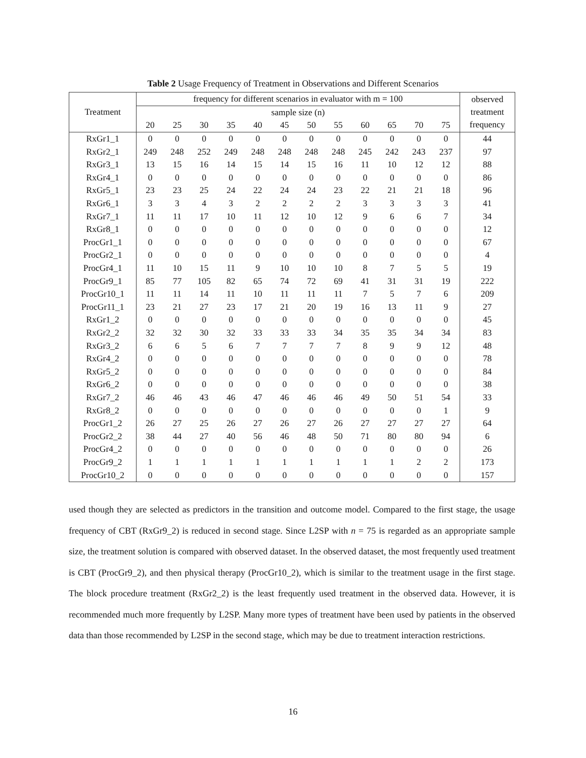Table 2 Usage Frequency of Treatment in Observations and Different Scenarios
| Treatment | frequency for different scenarios in evaluator with m = 100 | | | | | | | | | | | | observed treatment frequency |
| --- | --- | --- | --- | --- | --- | --- | --- | --- | --- | --- | --- | --- | --- |
| | sample size (n) | | | | | | | | | | | | |
| | 20 | 25 | 30 | 35 | 40 | 45 | 50 | 55 | 60 | 65 | 70 | 75 | |
| RxGr1_1 | 0 | 0 | 0 | 0 | 0 | 0 | 0 | 0 | 0 | 0 | 0 | 0 | 44 |
| RxGr2_1 | 249 | 248 | 252 | 249 | 248 | 248 | 248 | 248 | 245 | 242 | 243 | 237 | 97 |
| RxGr3_1 | 13 | 15 | 16 | 14 | 15 | 14 | 15 | 16 | 11 | 10 | 12 | 12 | 88 |
| RxGr4_1 | 0 | 0 | 0 | 0 | 0 | 0 | 0 | 0 | 0 | 0 | 0 | 0 | 86 |
| RxGr5_1 | 23 | 23 | 25 | 24 | 22 | 24 | 24 | 23 | 22 | 21 | 21 | 18 | 96 |
| RxGr6_1 | 3 | 3 | 4 | 3 | 2 | 2 | 2 | 2 | 3 | 3 | 3 | 3 | 41 |
| RxGr7_1 | 11 | 11 | 17 | 10 | 11 | 12 | 10 | 12 | 9 | 6 | 6 | 7 | 34 |
| RxGr8_1 | 0 | 0 | 0 | 0 | 0 | 0 | 0 | 0 | 0 | 0 | 0 | 0 | 12 |
| ProcGr1_1 | 0 | 0 | 0 | 0 | 0 | 0 | 0 | 0 | 0 | 0 | 0 | 0 | 67 |
| ProcGr2_1 | 0 | 0 | 0 | 0 | 0 | 0 | 0 | 0 | 0 | 0 | 0 | 0 | 4 |
| ProcGr4_1 | 11 | 10 | 15 | 11 | 9 | 10 | 10 | 10 | 8 | 7 | 5 | 5 | 19 |
| ProcGr9_1 | 85 | 77 | 105 | 82 | 65 | 74 | 72 | 69 | 41 | 31 | 31 | 19 | 222 |
| ProcGr10_1 | 11 | 11 | 14 | 11 | 10 | 11 | 11 | 11 | 7 | 5 | 7 | 6 | 209 |
| ProcGr11_1 | 23 | 21 | 27 | 23 | 17 | 21 | 20 | 19 | 16 | 13 | 11 | 9 | 27 |
| RxGr1_2 | 0 | 0 | 0 | 0 | 0 | 0 | 0 | 0 | 0 | 0 | 0 | 0 | 45 |
| RxGr2_2 | 32 | 32 | 30 | 32 | 33 | 33 | 33 | 34 | 35 | 35 | 34 | 34 | 83 |
| RxGr3_2 | 6 | 6 | 5 | 6 | 7 | 7 | 7 | 7 | 8 | 9 | 9 | 12 | 48 |
| RxGr4_2 | 0 | 0 | 0 | 0 | 0 | 0 | 0 | 0 | 0 | 0 | 0 | 0 | 78 |
| RxGr5_2 | 0 | 0 | 0 | 0 | 0 | 0 | 0 | 0 | 0 | 0 | 0 | 0 | 84 |
| RxGr6_2 | 0 | 0 | 0 | 0 | 0 | 0 | 0 | 0 | 0 | 0 | 0 | 0 | 38 |
| RxGr7_2 | 46 | 46 | 43 | 46 | 47 | 46 | 46 | 46 | 49 | 50 | 51 | 54 | 33 |
| RxGr8_2 | 0 | 0 | 0 | 0 | 0 | 0 | 0 | 0 | 0 | 0 | 0 | 1 | 9 |
| ProcGr1_2 | 26 | 27 | 25 | 26 | 27 | 26 | 27 | 26 | 27 | 27 | 27 | 27 | 64 |
| ProcGr2_2 | 38 | 44 | 27 | 40 | 56 | 46 | 48 | 50 | 71 | 80 | 80 | 94 | 6 |
| ProcGr4_2 | 0 | 0 | 0 | 0 | 0 | 0 | 0 | 0 | 0 | 0 | 0 | 0 | 26 |
| ProcGr9_2 | 1 | 1 | 1 | 1 | 1 | 1 | 1 | 1 | 1 | 1 | 2 | 2 | 173 |
| ProcGr10_2 | 0 | 0 | 0 | 0 | 0 | 0 | 0 | 0 | 0 | 0 | 0 | 0 | 157 |
used though they are selected as predictors in the transition and outcome model. Compared to the first stage, the usage frequency of CBT (RxGr9_2) is reduced in second stage. Since L2SP with n = 75 is regarded as an appropriate sample size, the treatment solution is compared with observed dataset. In the observed dataset, the most frequently used treatment is CBT (ProcGr9_2), and then physical therapy (ProcGr10_2), which is similar to the treatment usage in the first stage. The block procedure treatment (RxGr2_2) is the least frequently used treatment in the observed data. However, it is recommended much more frequently by L2SP. Many more types of treatment have been used by patients in the observed data than those recommended by L2SP in the second stage, which may be due to treatment interaction restrictions.
16